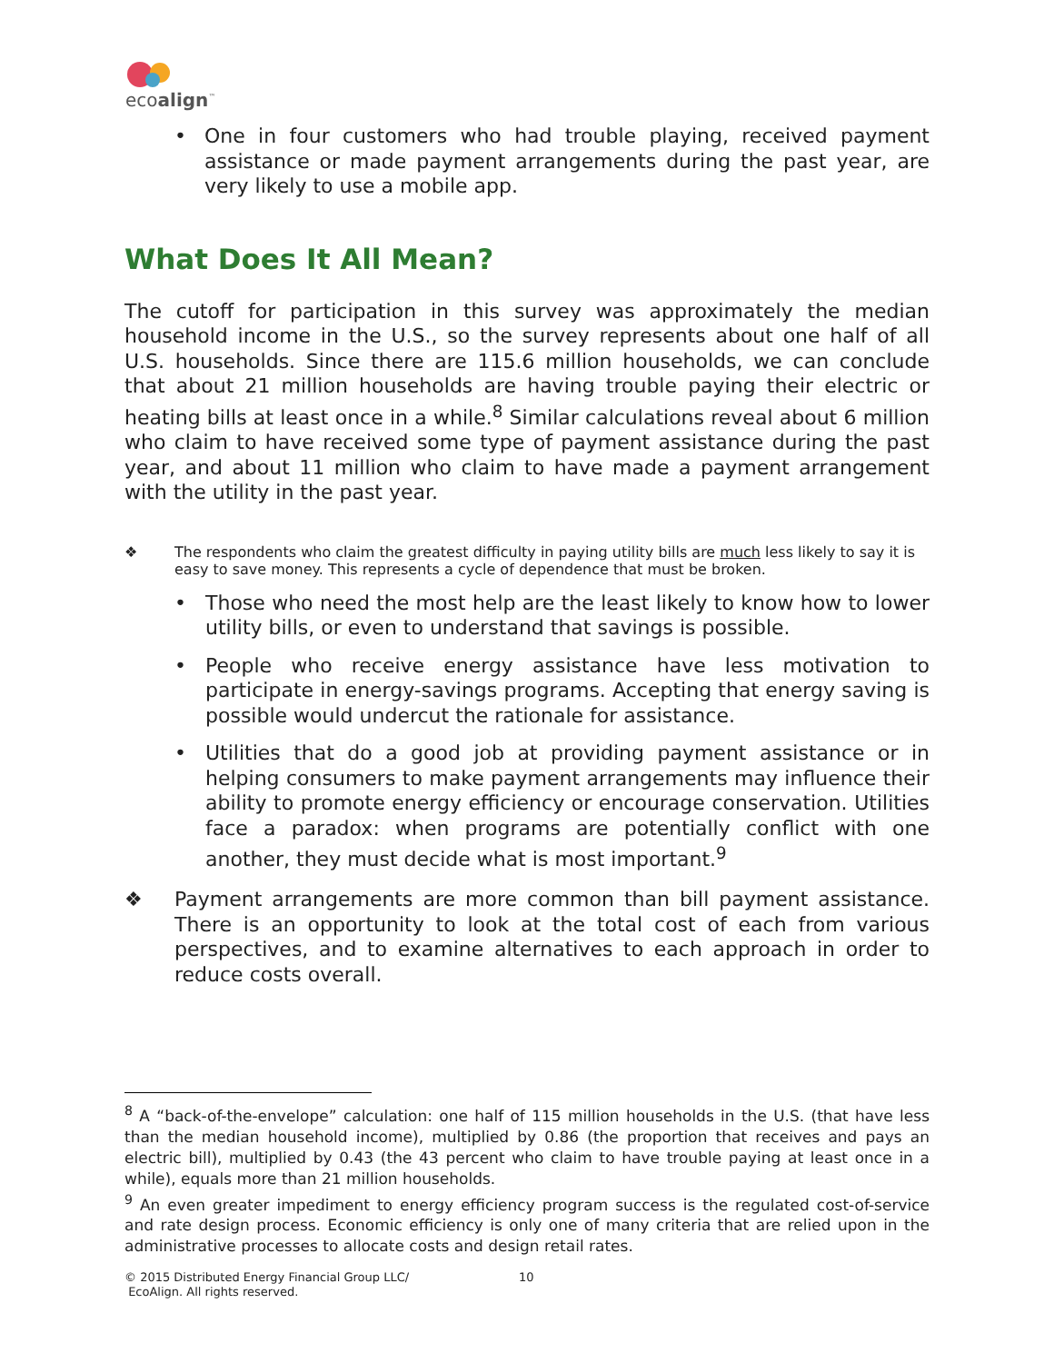ecoalign<sup>™</sup>
• One in four customers who had trouble playing, received payment assistance or made payment arrangements during the past year, are very likely to use a mobile app.
What Does It All Mean?
The cutoff for participation in this survey was approximately the median household income in the U.S., so the survey represents about one half of all U.S. households. Since there are 115.6 million households, we can conclude that about 21 million households are having trouble paying their electric or heating bills at least once in a while.<sup>8</sup> Similar calculations reveal about 6 million who claim to have received some type of payment assistance during the past year, and about 11 million who claim to have made a payment arrangement with the utility in the past year.
❖ The respondents who claim the greatest difficulty in paying utility bills are much less likely to say it is easy to save money. This represents a cycle of dependence that must be broken.
• Those who need the most help are the least likely to know how to lower utility bills, or even to understand that savings is possible.
• People who receive energy assistance have less motivation to participate in energy-savings programs. Accepting that energy saving is possible would undercut the rationale for assistance.
• Utilities that do a good job at providing payment assistance or in helping consumers to make payment arrangements may influence their ability to promote energy efficiency or encourage conservation. Utilities face a paradox: when programs are potentially conflict with one another, they must decide what is most important.<sup>9</sup>
❖ Payment arrangements are more common than bill payment assistance. There is an opportunity to look at the total cost of each from various perspectives, and to examine alternatives to each approach in order to reduce costs overall.
<sup>8</sup> A “back-of-the-envelope” calculation: one half of 115 million households in the U.S. (that have less than the median household income), multiplied by 0.86 (the proportion that receives and pays an electric bill), multiplied by 0.43 (the 43 percent who claim to have trouble paying at least once in a while), equals more than 21 million households.
<sup>9</sup> An even greater impediment to energy efficiency program success is the regulated cost-of-service and rate design process. Economic efficiency is only one of many criteria that are relied upon in the administrative processes to allocate costs and design retail rates.
© 2015 Distributed Energy Financial Group LLC/
EcoAlign. All rights reserved.
10